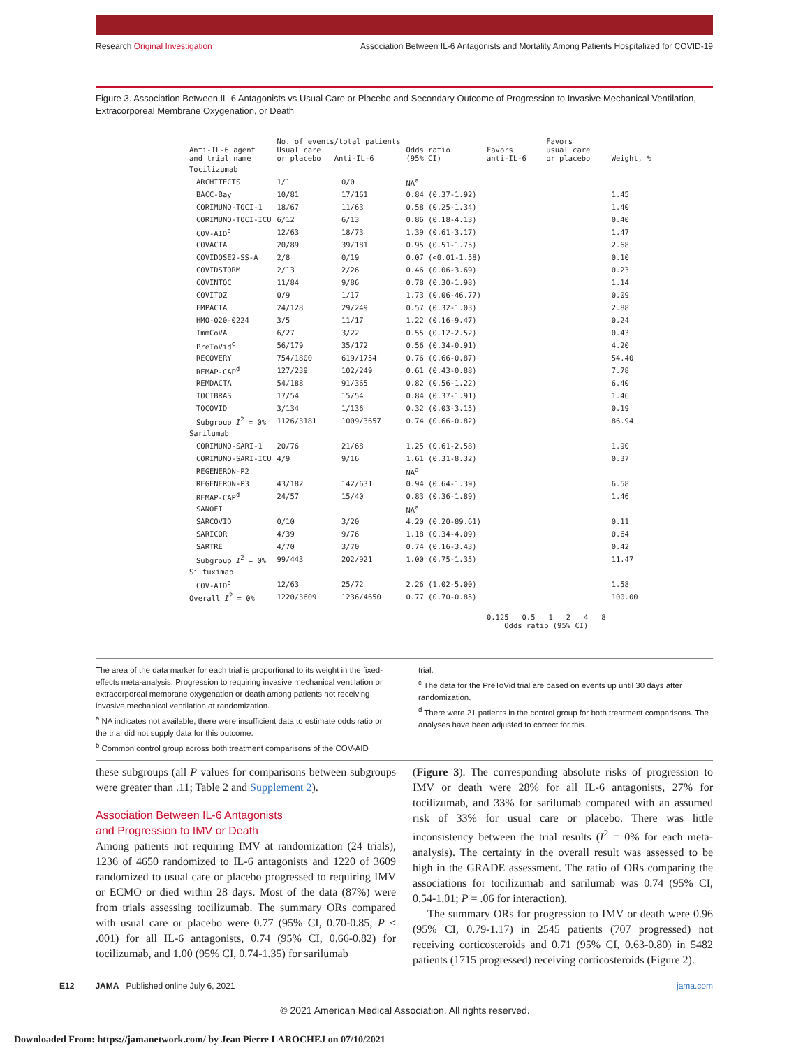Research Original Investigation Association Between IL-6 Antagonists and Mortality Among Patients Hospitalized for COVID-19
Figure 3. Association Between IL-6 Antagonists vs Usual Care or Placebo and Secondary Outcome of Progression to Invasive Mechanical Ventilation, Extracorporeal Membrane Oxygenation, or Death
| Anti-IL-6 agent and trial name | No. of events/total patients Usual care or placebo Anti-IL-6 | | Odds ratio (95% CI) | Favors anti-IL-6 | Favors usual care or placebo | Weight, % |
| --- | --- | --- | --- | --- | --- | --- |
| Tocilizumab | | | | | | |
| ARCHITECTS | 1/1 | 0/0 | NA<sup>a</sup> | | | |
| BACC-Bay | 10/81 | 17/161 | 0.84 (0.37-1.92) | | | 1.45 |
| CORIMUNO-TOCI-1 | 18/67 | 11/63 | 0.58 (0.25-1.34) | | | 1.40 |
| CORIMUNO-TOCI-ICU | 6/12 | 6/13 | 0.86 (0.18-4.13) | | | 0.40 |
| COV-AID<sup>b</sup> | 12/63 | 18/73 | 1.39 (0.61-3.17) | | | 1.47 |
| COVACTA | 20/89 | 39/181 | 0.95 (0.51-1.75) | | | 2.68 |
| COVIDOSE2-SS-A | 2/8 | 0/19 | 0.07 (<0.01-1.58) | | | 0.10 |
| COVIDSTORM | 2/13 | 2/26 | 0.46 (0.06-3.69) | | | 0.23 |
| COVINTOC | 11/84 | 9/86 | 0.78 (0.30-1.98) | | | 1.14 |
| COVITOZ | 0/9 | 1/17 | 1.73 (0.06-46.77) | | | 0.09 |
| EMPACTA | 24/128 | 29/249 | 0.57 (0.32-1.03) | | | 2.88 |
| HMO-020-0224 | 3/5 | 11/17 | 1.22 (0.16-9.47) | | | 0.24 |
| ImmCoVA | 6/27 | 3/22 | 0.55 (0.12-2.52) | | | 0.43 |
| PreToVid<sup>c</sup> | 56/179 | 35/172 | 0.56 (0.34-0.91) | | | 4.20 |
| RECOVERY | 754/1800 | 619/1754 | 0.76 (0.66-0.87) | | | 54.40 |
| REMAP-CAP<sup>d</sup> | 127/239 | 102/249 | 0.61 (0.43-0.88) | | | 7.78 |
| REMDACTA | 54/188 | 91/365 | 0.82 (0.56-1.22) | | | 6.40 |
| TOCIBRAS | 17/54 | 15/54 | 0.84 (0.37-1.91) | | | 1.46 |
| TOCOVID | 3/134 | 1/136 | 0.32 (0.03-3.15) | | | 0.19 |
| Subgroup I<sup>2</sup> = 0% | 1126/3181 | 1009/3657 | 0.74 (0.66-0.82) | | | 86.94 |
| Sarilumab | | | | | | |
| CORIMUNO-SARI-1 | 20/76 | 21/68 | 1.25 (0.61-2.58) | | | 1.90 |
| CORIMUNO-SARI-ICU | 4/9 | 9/16 | 1.61 (0.31-8.32) | | | 0.37 |
| REGENERON-P2 | | | NA<sup>a</sup> | | | |
| REGENERON-P3 | 43/182 | 142/631 | 0.94 (0.64-1.39) | | | 6.58 |
| REMAP-CAP<sup>d</sup> | 24/57 | 15/40 | 0.83 (0.36-1.89) | | | 1.46 |
| SANOFI | | | NA<sup>a</sup> | | | |
| SARCOVID | 0/10 | 3/20 | 4.20 (0.20-89.61) | | | 0.11 |
| SARICOR | 4/39 | 9/76 | 1.18 (0.34-4.09) | | | 0.64 |
| SARTRE | 4/70 | 3/70 | 0.74 (0.16-3.43) | | | 0.42 |
| Subgroup I<sup>2</sup> = 0% | 99/443 | 202/921 | 1.00 (0.75-1.35) | | | 11.47 |
| Siltuximab | | | | | | |
| COV-AID<sup>b</sup> | 12/63 | 25/72 | 2.26 (1.02-5.00) | | | 1.58 |
| Overall I<sup>2</sup> = 0% | 1220/3609 | 1236/4650 | 0.77 (0.70-0.85) | | | 100.00 |
| | | | | 0.125 0.5 1 2 4 8 Odds ratio (95% CI) | | |
The area of the data marker for each trial is proportional to its weight in the fixed-effects meta-analysis. Progression to requiring invasive mechanical ventilation or extracorporeal membrane oxygenation or death among patients not receiving invasive mechanical ventilation at randomization.
<sup>a</sup> NA indicates not available; there were insufficient data to estimate odds ratio or the trial did not supply data for this outcome.
<sup>b</sup> Common control group across both treatment comparisons of the COV-AID
trial.
<sup>c</sup> The data for the PreToVid trial are based on events up until 30 days after randomization.
<sup>d</sup> There were 21 patients in the control group for both treatment comparisons. The analyses have been adjusted to correct for this.
these subgroups (all P values for comparisons between subgroups were greater than .11; Table 2 and Supplement 2).
Association Between IL-6 Antagonists
and Progression to IMV or Death
Among patients not requiring IMV at randomization (24 trials), 1236 of 4650 randomized to IL-6 antagonists and 1220 of 3609 randomized to usual care or placebo progressed to requiring IMV or ECMO or died within 28 days. Most of the data (87%) were from trials assessing tocilizumab. The summary ORs compared with usual care or placebo were 0.77 (95% CI, 0.70-0.85; P < .001) for all IL-6 antagonists, 0.74 (95% CI, 0.66-0.82) for tocilizumab, and 1.00 (95% CI, 0.74-1.35) for sarilumab
(Figure 3). The corresponding absolute risks of progression to IMV or death were 28% for all IL-6 antagonists, 27% for tocilizumab, and 33% for sarilumab compared with an assumed risk of 33% for usual care or placebo. There was little inconsistency between the trial results (I<sup>2</sup> = 0% for each meta-analysis). The certainty in the overall result was assessed to be high in the GRADE assessment. The ratio of ORs comparing the associations for tocilizumab and sarilumab was 0.74 (95% CI, 0.54-1.01; P = .06 for interaction).
The summary ORs for progression to IMV or death were 0.96 (95% CI, 0.79-1.17) in 2545 patients (707 progressed) not receiving corticosteroids and 0.71 (95% CI, 0.63-0.80) in 5482 patients (1715 progressed) receiving corticosteroids (Figure 2).
E12 JAMA Published online July 6, 2021 jama.com
© 2021 American Medical Association. All rights reserved.
Downloaded From: https://jamanetwork.com/ by Jean Pierre LAROCHEJ on 07/10/2021